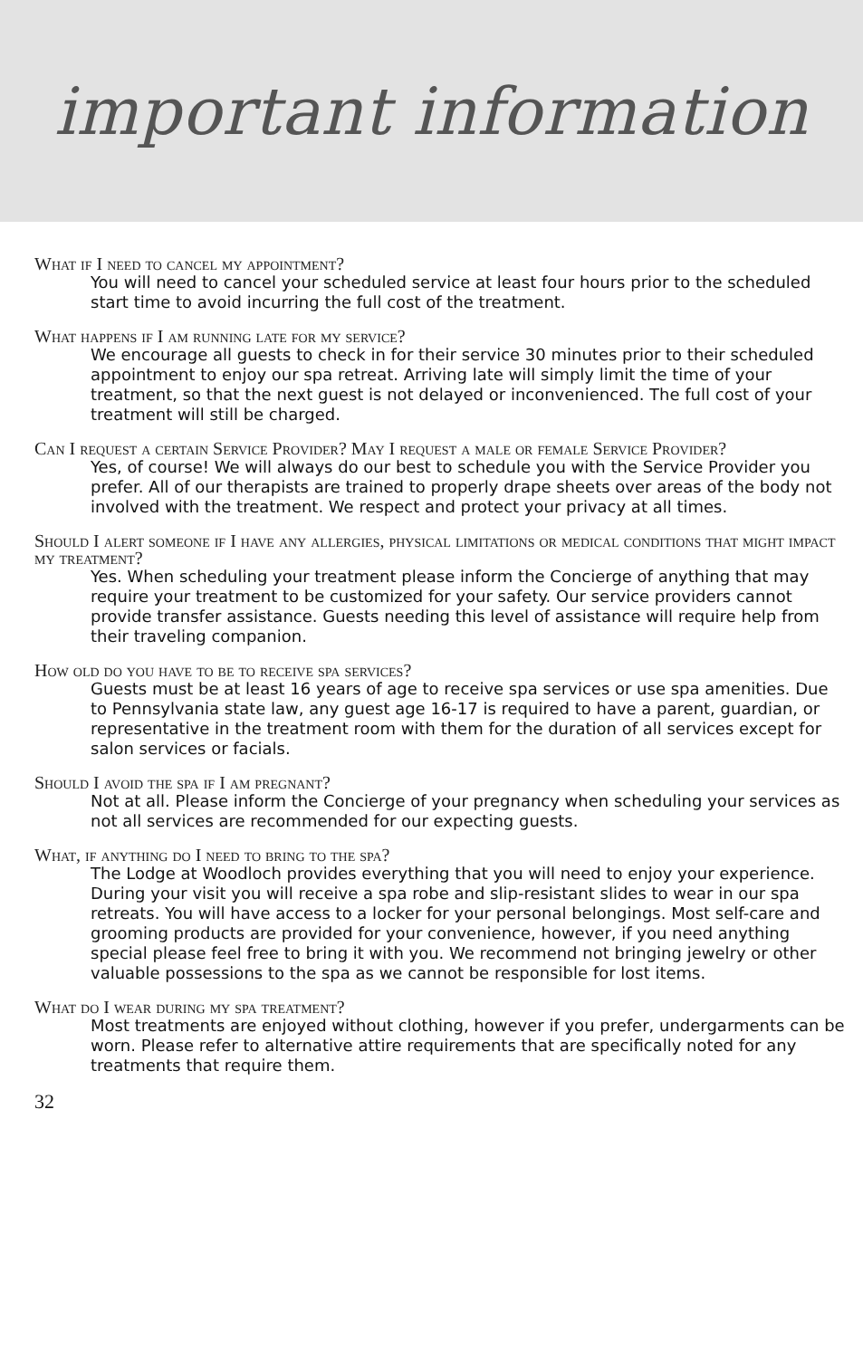important information
What if I need to cancel my appointment?
You will need to cancel your scheduled service at least four hours prior to the scheduled start time to avoid incurring the full cost of the treatment.
What happens if I am running late for my service?
We encourage all guests to check in for their service 30 minutes prior to their scheduled appointment to enjoy our spa retreat. Arriving late will simply limit the time of your treatment, so that the next guest is not delayed or inconvenienced. The full cost of your treatment will still be charged.
Can I request a certain Service Provider? May I request a male or female Service Provider?
Yes, of course! We will always do our best to schedule you with the Service Provider you prefer. All of our therapists are trained to properly drape sheets over areas of the body not involved with the treatment. We respect and protect your privacy at all times.
Should I alert someone if I have any allergies, physical limitations or medical conditions that might impact my treatment?
Yes. When scheduling your treatment please inform the Concierge of anything that may require your treatment to be customized for your safety. Our service providers cannot provide transfer assistance. Guests needing this level of assistance will require help from their traveling companion.
How old do you have to be to receive spa services?
Guests must be at least 16 years of age to receive spa services or use spa amenities. Due to Pennsylvania state law, any guest age 16-17 is required to have a parent, guardian, or representative in the treatment room with them for the duration of all services except for salon services or facials.
Should I avoid the spa if I am pregnant?
Not at all. Please inform the Concierge of your pregnancy when scheduling your services as not all services are recommended for our expecting guests.
What, if anything do I need to bring to the spa?
The Lodge at Woodloch provides everything that you will need to enjoy your experience. During your visit you will receive a spa robe and slip-resistant slides to wear in our spa retreats. You will have access to a locker for your personal belongings. Most self-care and grooming products are provided for your convenience, however, if you need anything special please feel free to bring it with you. We recommend not bringing jewelry or other valuable possessions to the spa as we cannot be responsible for lost items.
What do I wear during my spa treatment?
Most treatments are enjoyed without clothing, however if you prefer, undergarments can be worn. Please refer to alternative attire requirements that are specifically noted for any treatments that require them.
32